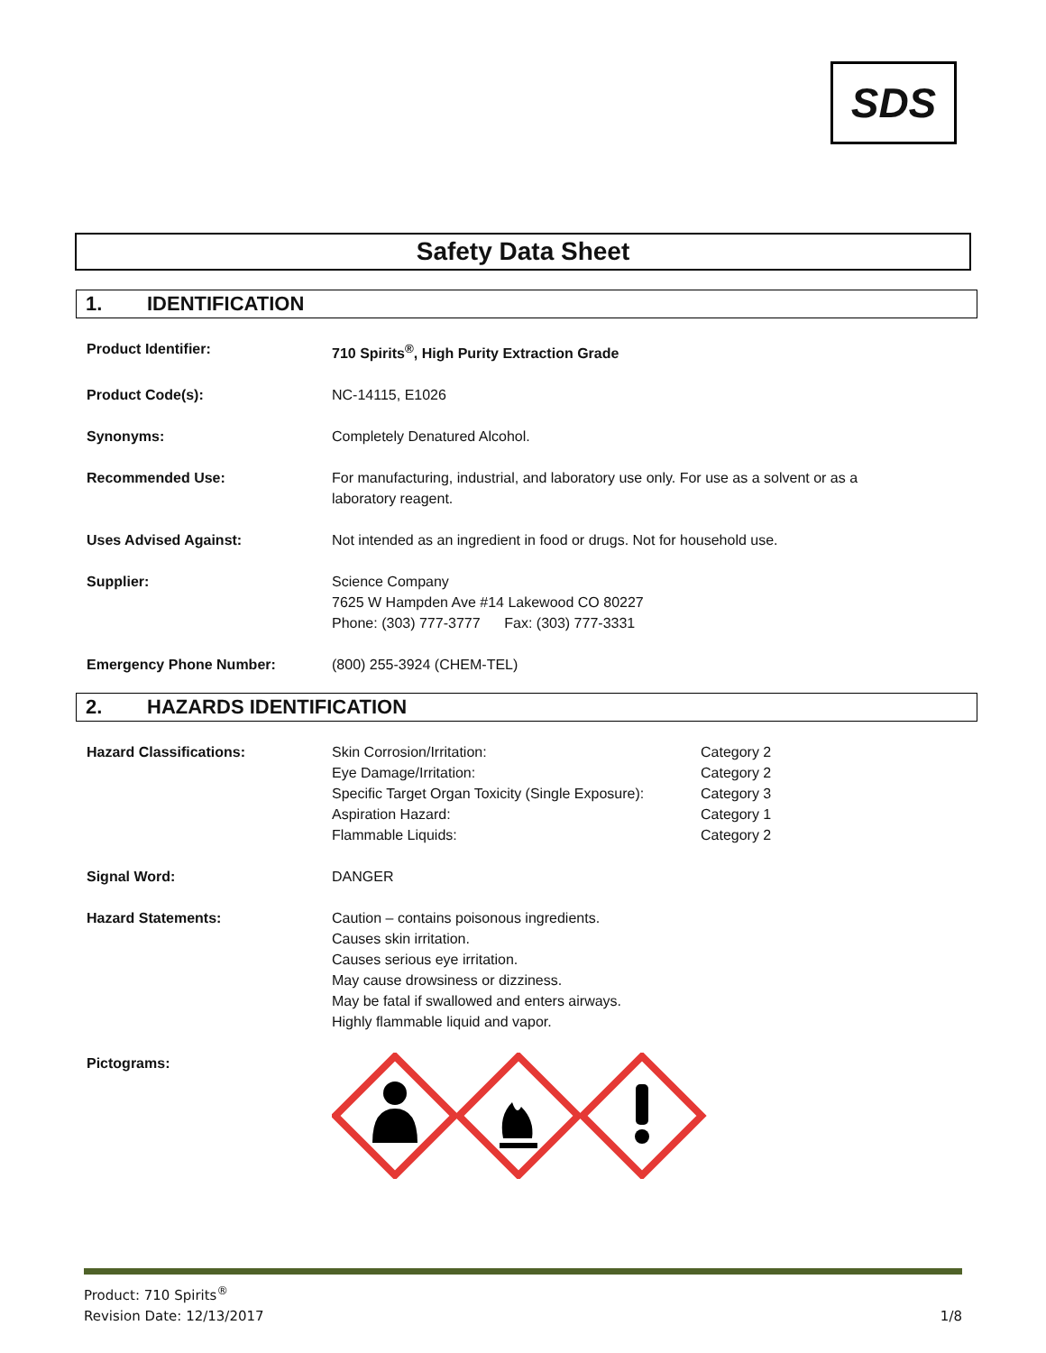SDS
Safety Data Sheet
1. IDENTIFICATION
Product Identifier: 710 Spirits<sup>®</sup>, High Purity Extraction Grade
Product Code(s): NC-14115, E1026
Synonyms: Completely Denatured Alcohol.
Recommended Use: For manufacturing, industrial, and laboratory use only. For use as a solvent or as a laboratory reagent.
Uses Advised Against: Not intended as an ingredient in food or drugs. Not for household use.
Supplier: Science Company
7625 W Hampden Ave #14 Lakewood CO 80227
Phone: (303) 777-3777 Fax: (303) 777-3331
Emergency Phone Number: (800) 255-3924 (CHEM-TEL)
2. HAZARDS IDENTIFICATION
Hazard Classifications: Skin Corrosion/Irritation: Category 2
Eye Damage/Irritation: Category 2
Specific Target Organ Toxicity (Single Exposure):
Category 3
Aspiration Hazard: Category 1
Flammable Liquids: Category 2
Signal Word: DANGER
Hazard Statements: Caution – contains poisonous ingredients.
Causes skin irritation.
Causes serious eye irritation.
May cause drowsiness or dizziness.
May be fatal if swallowed and enters airways.
Highly flammable liquid and vapor.
Pictograms:
Product: 710 Spirits<sup>®</sup>
Revision Date: 12/13/2017
1/8